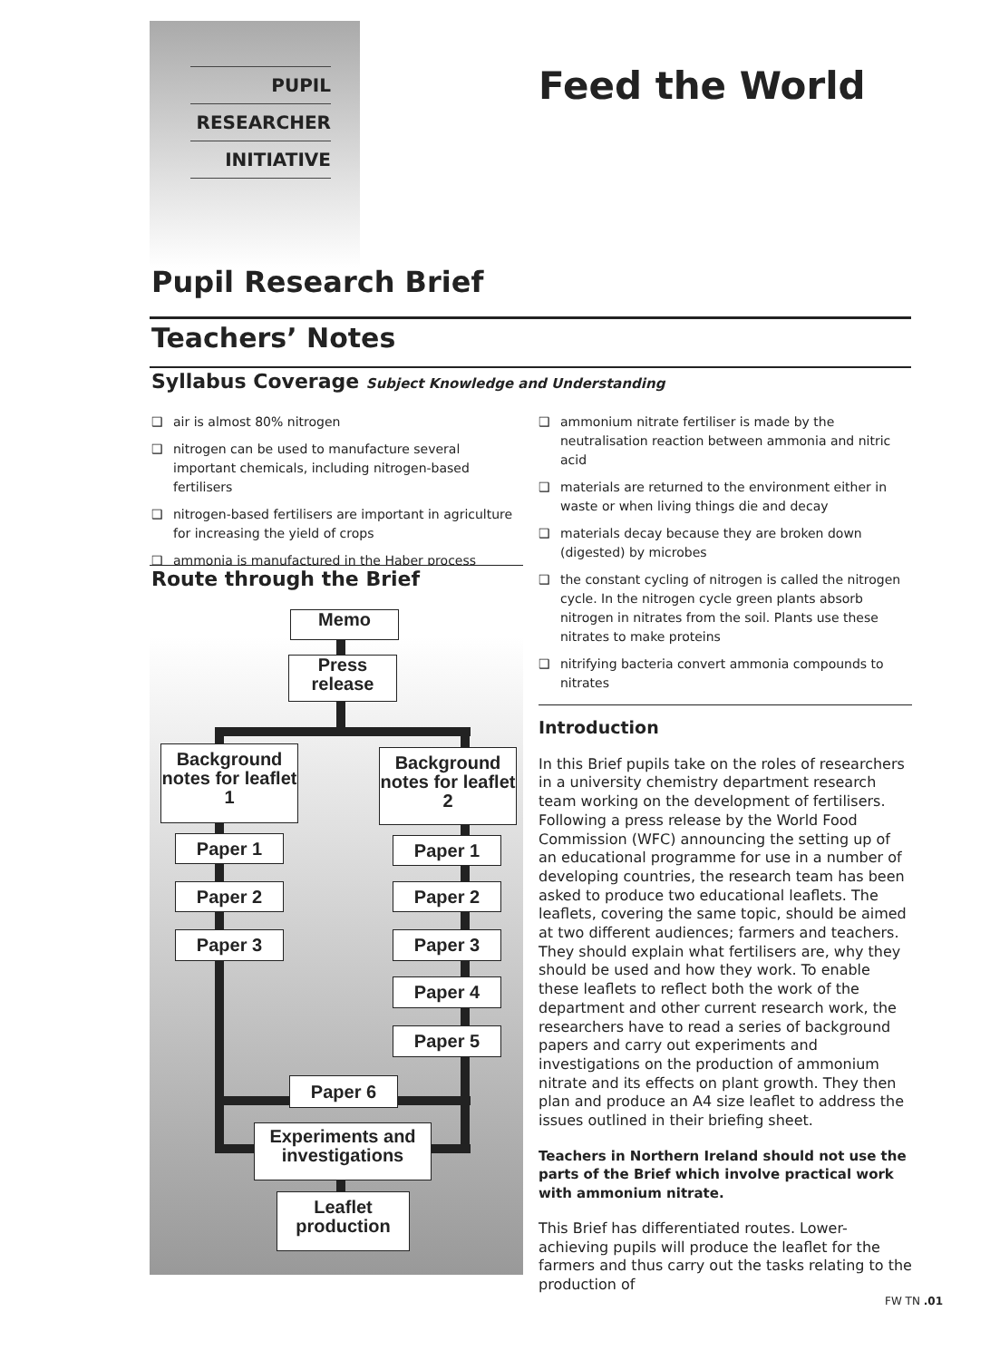PUPIL
RESEARCHER
INITIATIVE
Feed the World
Pupil Research Brief
Teachers’ Notes
Syllabus Coverage Subject Knowledge and Understanding
❑ air is almost 80% nitrogen
❑ nitrogen can be used to manufacture several important chemicals, including nitrogen-based fertilisers
❑ nitrogen-based fertilisers are important in agriculture for increasing the yield of crops
❑ ammonia is manufactured in the Haber process
❑ ammonium nitrate fertiliser is made by the neutralisation reaction between ammonia and nitric acid
❑ materials are returned to the environment either in waste or when living things die and decay
❑ materials decay because they are broken down (digested) by microbes
❑ the constant cycling of nitrogen is called the nitrogen cycle. In the nitrogen cycle green plants absorb nitrogen in nitrates from the soil. Plants use these nitrates to make proteins
❑ nitrifying bacteria convert ammonia compounds to nitrates
Route through the Brief
Memo
Press
release
Background notes for leaflet 1
Background notes for leaflet 2
Paper 1 Paper 1
Paper 2 Paper 2
Paper 3 Paper 3
Paper 4
Paper 5
Paper 6
Experiments and investigations
Leaflet production
Introduction
In this Brief pupils take on the roles of researchers in a university chemistry department research team working on the development of fertilisers. Following a press release by the World Food Commission (WFC) announcing the setting up of an educational programme for use in a number of developing countries, the research team has been asked to produce two educational leaflets. The leaflets, covering the same topic, should be aimed at two different audiences; farmers and teachers. They should explain what fertilisers are, why they should be used and how they work. To enable these leaflets to reflect both the work of the department and other current research work, the researchers have to read a series of background papers and carry out experiments and investigations on the production of ammonium nitrate and its effects on plant growth. They then plan and produce an A4 size leaflet to address the issues outlined in their briefing sheet.
Teachers in Northern Ireland should not use the parts of the Brief which involve practical work with ammonium nitrate.
This Brief has differentiated routes. Lower-achieving pupils will produce the leaflet for the farmers and thus carry out the tasks relating to the production of
FW TN .01